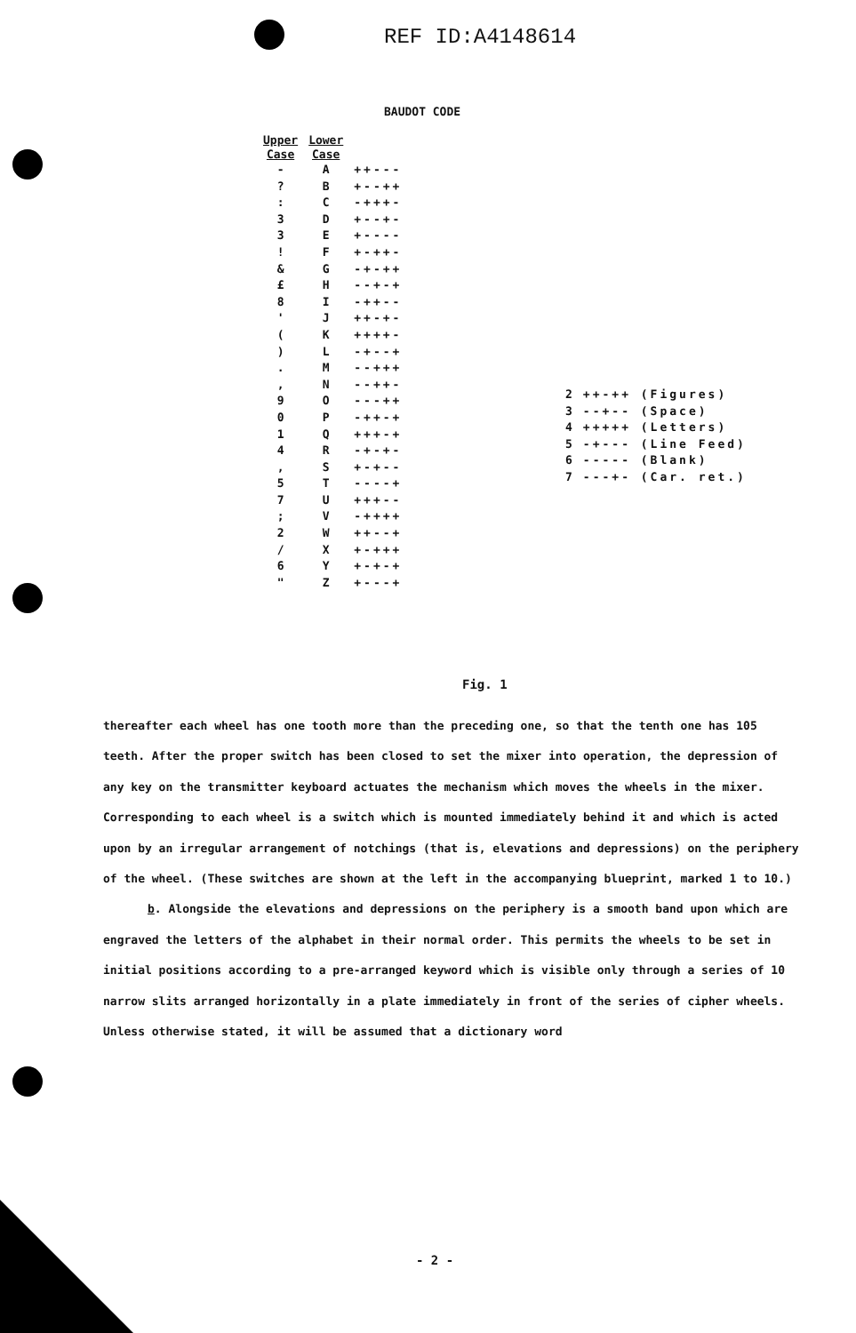REF ID:A4148614
BAUDOT CODE
| Upper Case | Lower Case | |
| --- | --- | --- |
| - | A | ++--- |
| ? | B | +--++ |
| : | C | -+++- |
| 3 | D | +--+- |
| 3 | E | +---- |
| ! | F | +-++- |
| & | G | -+-++ |
| £ | H | --+-+ |
| 8 | I | -++-- |
| ' | J | ++-+- |
| ( | K | ++++- |
| ) | L | -+--+ |
| . | M | --+++ |
| , | N | --++- |
| 9 | O | ---++ |
| 0 | P | -++-+ |
| 1 | Q | +++-+ |
| 4 | R | -+-+- |
| , | S | +-+-- |
| 5 | T | ----+ |
| 7 | U | +++-- |
| ; | V | -++++ |
| 2 | W | ++--+ |
| / | X | +-+++ |
| 6 | Y | +-+-+ |
| " | Z | +---+ |
| 2 | ++-++ (Figures) |
| 3 | --+-- (Space) |
| 4 | +++++ (Letters) |
| 5 | -+--- (Line Feed) |
| 6 | ----- (Blank) |
| 7 | ---+- (Car. ret.) |
Fig. 1
thereafter each wheel has one tooth more than the preceding one, so that the tenth one has 105 teeth. After the proper switch has been closed to set the mixer into operation, the depression of any key on the transmitter keyboard actuates the mechanism which moves the wheels in the mixer. Corresponding to each wheel is a switch which is mounted immediately behind it and which is acted upon by an irregular arrangement of notchings (that is, elevations and depressions) on the periphery of the wheel. (These switches are shown at the left in the accompanying blueprint, marked 1 to 10.)
b. Alongside the elevations and depressions on the periphery is a smooth band upon which are engraved the letters of the alphabet in their normal order. This permits the wheels to be set in initial positions according to a pre-arranged keyword which is visible only through a series of 10 narrow slits arranged horizontally in a plate immediately in front of the series of cipher wheels. Unless otherwise stated, it will be assumed that a dictionary word
- 2 -